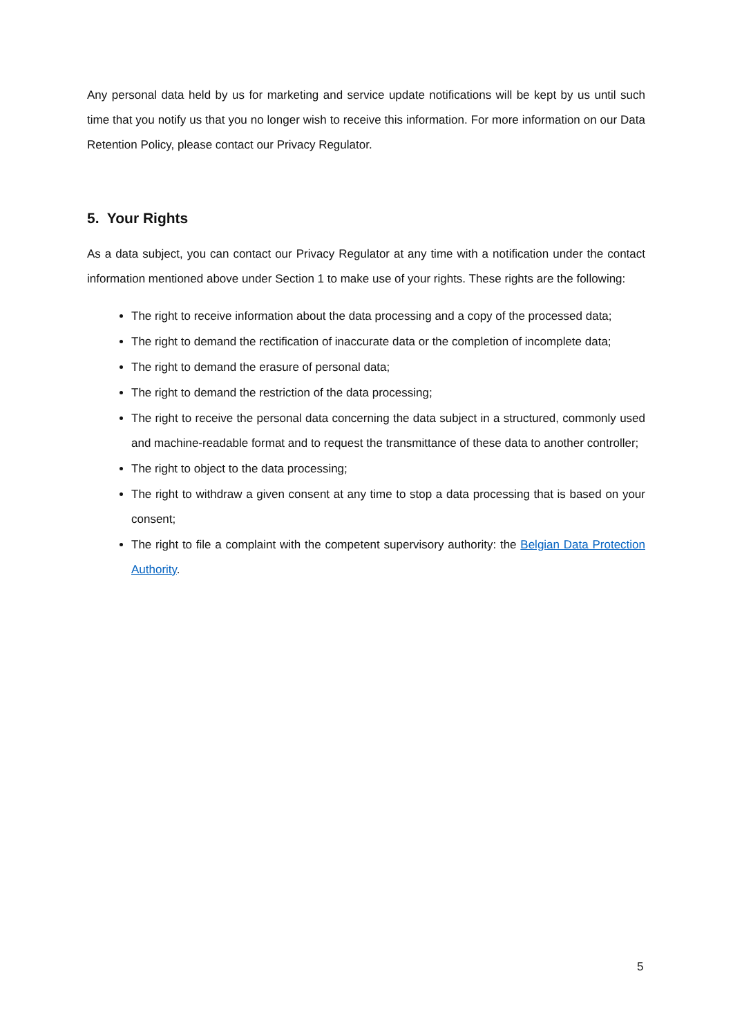Any personal data held by us for marketing and service update notifications will be kept by us until such time that you notify us that you no longer wish to receive this information. For more information on our Data Retention Policy, please contact our Privacy Regulator.
5. Your Rights
As a data subject, you can contact our Privacy Regulator at any time with a notification under the contact information mentioned above under Section 1 to make use of your rights. These rights are the following:
The right to receive information about the data processing and a copy of the processed data;
The right to demand the rectification of inaccurate data or the completion of incomplete data;
The right to demand the erasure of personal data;
The right to demand the restriction of the data processing;
The right to receive the personal data concerning the data subject in a structured, commonly used and machine-readable format and to request the transmittance of these data to another controller;
The right to object to the data processing;
The right to withdraw a given consent at any time to stop a data processing that is based on your consent;
The right to file a complaint with the competent supervisory authority: the Belgian Data Protection Authority.
5